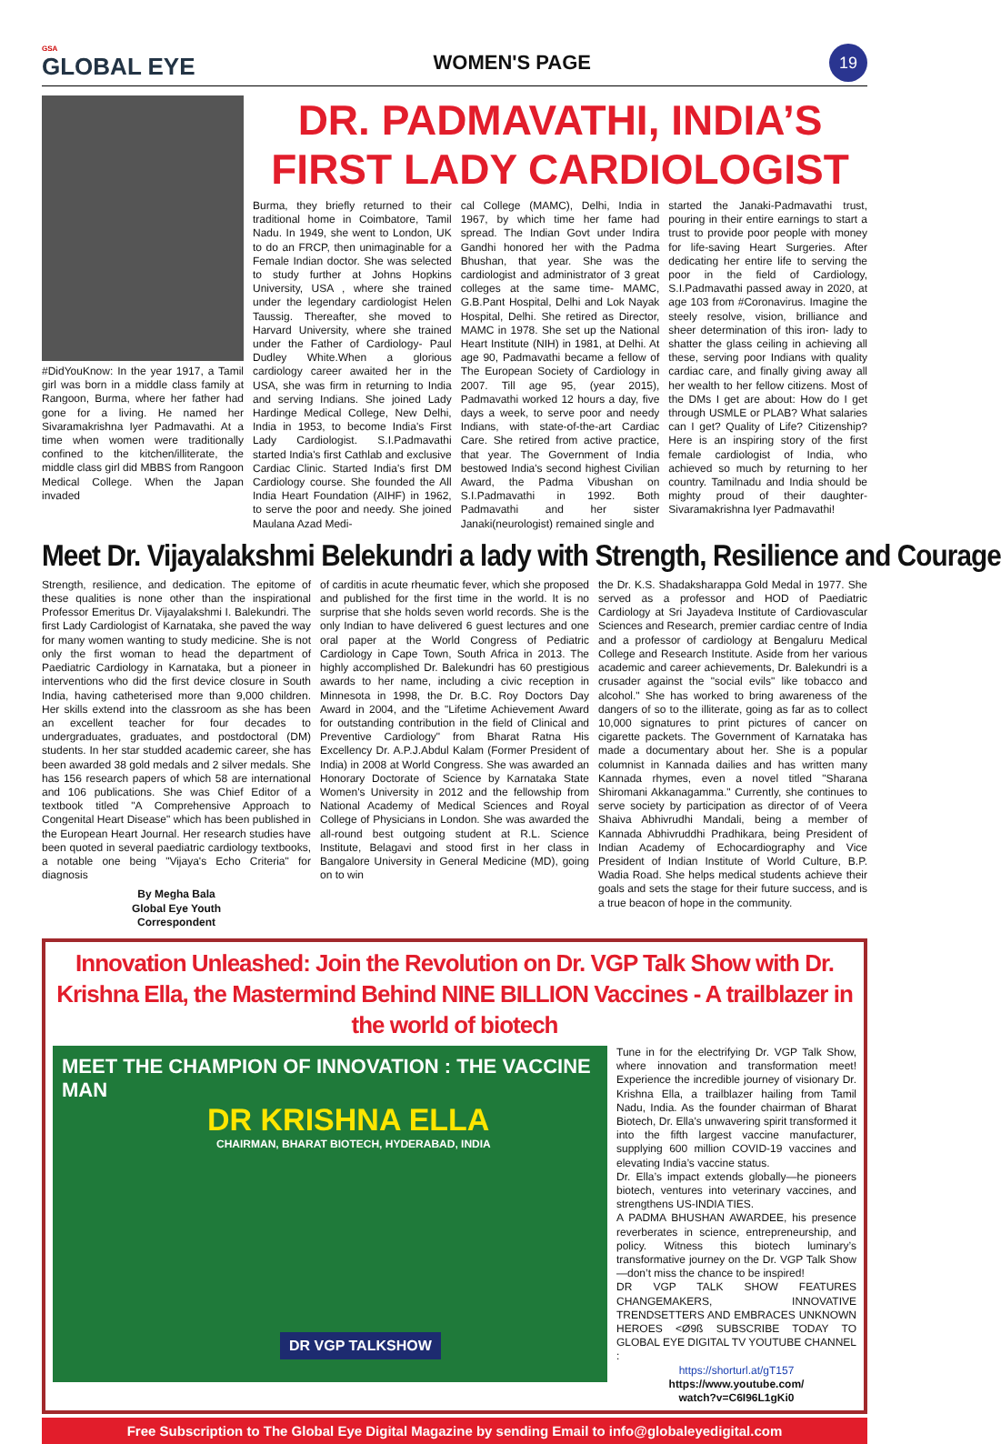GSA
GLOBAL EYE
WOMEN'S PAGE
19
#DidYouKnow: In the year 1917, a Tamil girl was born in a middle class family at Rangoon, Burma, where her father had gone for a living. He named her Sivaramakrishna Iyer Padmavathi. At a time when women were traditionally confined to the kitchen/illiterate, the middle class girl did MBBS from Rangoon Medical College. When the Japan invaded
DR. PADMAVATHI, INDIA’S FIRST LADY CARDIOLOGIST
Burma, they briefly returned to their traditional home in Coimbatore, Tamil Nadu. In 1949, she went to London, UK to do an FRCP, then unimaginable for a Female Indian doctor. She was selected to study further at Johns Hopkins University, USA , where she trained under the legendary cardiologist Helen Taussig. Thereafter, she moved to Harvard University, where she trained under the Father of Cardiology- Paul Dudley White.When a glorious cardiology career awaited her in the USA, she was firm in returning to India and serving Indians. She joined Lady Hardinge Medical College, New Delhi, India in 1953, to become India's First Lady Cardiologist. S.I.Padmavathi started India's first Cathlab and exclusive Cardiac Clinic. Started India's first DM Cardiology course. She founded the All India Heart Foundation (AIHF) in 1962, to serve the poor and needy. She joined Maulana Azad Medi-
cal College (MAMC), Delhi, India in 1967, by which time her fame had spread. The Indian Govt under Indira Gandhi honored her with the Padma Bhushan, that year. She was the cardiologist and administrator of 3 great colleges at the same time- MAMC, G.B.Pant Hospital, Delhi and Lok Nayak Hospital, Delhi. She retired as Director, MAMC in 1978. She set up the National Heart Institute (NIH) in 1981, at Delhi. At age 90, Padmavathi became a fellow of The European Society of Cardiology in 2007. Till age 95, (year 2015), Padmavathi worked 12 hours a day, five days a week, to serve poor and needy Indians, with state-of-the-art Cardiac Care. She retired from active practice, that year. The Government of India bestowed India's second highest Civilian Award, the Padma Vibushan on S.I.Padmavathi in 1992. Both Padmavathi and her sister Janaki(neurologist) remained single and
started the Janaki-Padmavathi trust, pouring in their entire earnings to start a trust to provide poor people with money for life-saving Heart Surgeries. After dedicating her entire life to serving the poor in the field of Cardiology, S.I.Padmavathi passed away in 2020, at age 103 from #Coronavirus. Imagine the steely resolve, vision, brilliance and sheer determination of this iron- lady to shatter the glass ceiling in achieving all these, serving poor Indians with quality cardiac care, and finally giving away all her wealth to her fellow citizens. Most of the DMs I get are about: How do I get through USMLE or PLAB? What salaries can I get? Quality of Life? Citizenship? Here is an inspiring story of the first female cardiologist of India, who achieved so much by returning to her country. Tamilnadu and India should be mighty proud of their daughter- Sivaramakrishna Iyer Padmavathi!
Meet Dr. Vijayalakshmi Belekundri a lady with Strength, Resilience and Courage
Strength, resilience, and dedication. The epitome of these qualities is none other than the inspirational Professor Emeritus Dr. Vijayalakshmi I. Balekundri. The first Lady Cardiologist of Karnataka, she paved the way for many women wanting to study medicine. She is not only the first woman to head the department of Paediatric Cardiology in Karnataka, but a pioneer in interventions who did the first device closure in South India, having catheterised more than 9,000 children. Her skills extend into the classroom as she has been an excellent teacher for four decades to undergraduates, graduates, and postdoctoral (DM) students. In her star studded academic career, she has been awarded 38 gold medals and 2 silver medals. She has 156 research papers of which 58 are international and 106 publications. She was Chief Editor of a textbook titled "A Comprehensive Approach to Congenital Heart Disease" which has been published in the European Heart Journal. Her research studies have been quoted in several paediatric cardiology textbooks, a notable one being "Vijaya's Echo Criteria" for diagnosis
By Megha Bala
Global Eye Youth
Correspondent
of carditis in acute rheumatic fever, which she proposed and published for the first time in the world. It is no surprise that she holds seven world records. She is the only Indian to have delivered 6 guest lectures and one oral paper at the World Congress of Pediatric Cardiology in Cape Town, South Africa in 2013. The highly accomplished Dr. Balekundri has 60 prestigious awards to her name, including a civic reception in Minnesota in 1998, the Dr. B.C. Roy Doctors Day Award in 2004, and the "Lifetime Achievement Award for outstanding contribution in the field of Clinical and Preventive Cardiology" from Bharat Ratna His Excellency Dr. A.P.J.Abdul Kalam (Former President of India) in 2008 at World Congress. She was awarded an Honorary Doctorate of Science by Karnataka State Women's University in 2012 and the fellowship from National Academy of Medical Sciences and Royal College of Physicians in London. She was awarded the all-round best outgoing student at R.L. Science Institute, Belagavi and stood first in her class in Bangalore University in General Medicine (MD), going on to win
the Dr. K.S. Shadaksharappa Gold Medal in 1977. She served as a professor and HOD of Paediatric Cardiology at Sri Jayadeva Institute of Cardiovascular Sciences and Research, premier cardiac centre of India and a professor of cardiology at Bengaluru Medical College and Research Institute. Aside from her various academic and career achievements, Dr. Balekundri is a crusader against the "social evils" like tobacco and alcohol." She has worked to bring awareness of the dangers of so to the illiterate, going as far as to collect 10,000 signatures to print pictures of cancer on cigarette packets. The Government of Karnataka has made a documentary about her. She is a popular columnist in Kannada dailies and has written many Kannada rhymes, even a novel titled "Sharana Shiromani Akkanagamma." Currently, she continues to serve society by participation as director of of Veera Shaiva Abhivrudhi Mandali, being a member of Kannada Abhivruddhi Pradhikara, being President of Indian Academy of Echocardiography and Vice President of Indian Institute of World Culture, B.P. Wadia Road. She helps medical students achieve their goals and sets the stage for their future success, and is a true beacon of hope in the community.
Innovation Unleashed: Join the Revolution on Dr. VGP Talk Show with Dr. Krishna Ella, the Mastermind Behind NINE BILLION Vaccines - A trailblazer in the world of biotech
MEET THE CHAMPION OF INNOVATION : THE VACCINE MAN
DR KRISHNA ELLA
CHAIRMAN, BHARAT BIOTECH, HYDERABAD, INDIA
DR VGP TALKSHOW
Tune in for the electrifying Dr. VGP Talk Show, where innovation and transformation meet! Experience the incredible journey of visionary Dr. Krishna Ella, a trailblazer hailing from Tamil Nadu, India. As the founder chairman of Bharat Biotech, Dr. Ella's unwavering spirit transformed it into the fifth largest vaccine manufacturer, supplying 600 million COVID-19 vaccines and elevating India’s vaccine status.
Dr. Ella’s impact extends globally—he pioneers biotech, ventures into veterinary vaccines, and strengthens US-INDIA TIES.
A PADMA BHUSHAN AWARDEE, his presence reverberates in science, entrepreneurship, and policy. Witness this biotech luminary’s transformative journey on the Dr. VGP Talk Show—don’t miss the chance to be inspired!
DR VGP TALK SHOW FEATURES CHANGEMAKERS, INNOVATIVE TRENDSETTERS AND EMBRACES UNKNOWN HEROES <Ø9ß SUBSCRIBE TODAY TO GLOBAL EYE DIGITAL TV YOUTUBE CHANNEL :
https://shorturl.at/gT157
https://www.youtube.com/
watch?v=C6I96L1gKi0
Free Subscription to The Global Eye Digital Magazine by sending Email to info@globaleyedigital.com